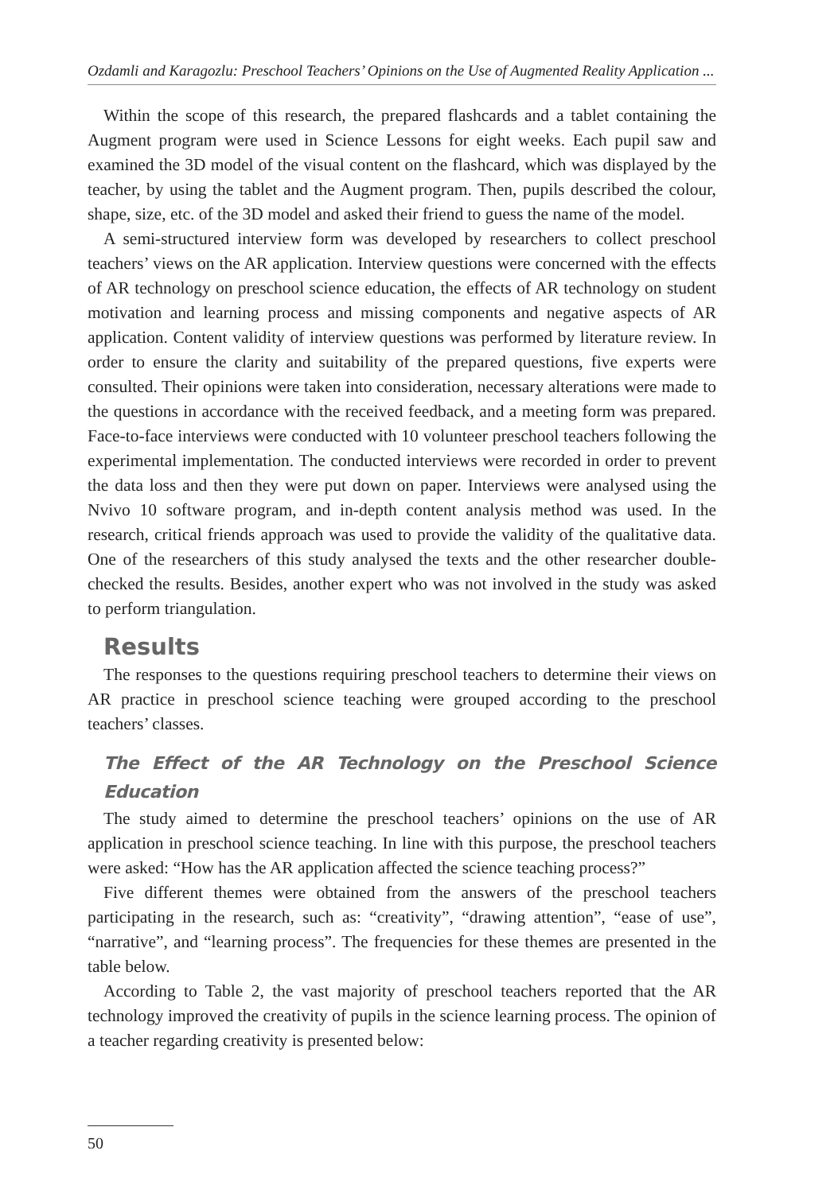Ozdamli and Karagozlu: Preschool Teachers’ Opinions on the Use of Augmented Reality Application ...
Within the scope of this research, the prepared flashcards and a tablet containing the Augment program were used in Science Lessons for eight weeks. Each pupil saw and examined the 3D model of the visual content on the flashcard, which was displayed by the teacher, by using the tablet and the Augment program. Then, pupils described the colour, shape, size, etc. of the 3D model and asked their friend to guess the name of the model.
A semi-structured interview form was developed by researchers to collect preschool teachers’ views on the AR application. Interview questions were concerned with the effects of AR technology on preschool science education, the effects of AR technology on student motivation and learning process and missing components and negative aspects of AR application. Content validity of interview questions was performed by literature review. In order to ensure the clarity and suitability of the prepared questions, five experts were consulted. Their opinions were taken into consideration, necessary alterations were made to the questions in accordance with the received feedback, and a meeting form was prepared. Face-to-face interviews were conducted with 10 volunteer preschool teachers following the experimental implementation. The conducted interviews were recorded in order to prevent the data loss and then they were put down on paper. Interviews were analysed using the Nvivo 10 software program, and in-depth content analysis method was used. In the research, critical friends approach was used to provide the validity of the qualitative data. One of the researchers of this study analysed the texts and the other researcher double-checked the results. Besides, another expert who was not involved in the study was asked to perform triangulation.
Results
The responses to the questions requiring preschool teachers to determine their views on AR practice in preschool science teaching were grouped according to the preschool teachers’ classes.
The Effect of the AR Technology on the Preschool Science Education
The study aimed to determine the preschool teachers’ opinions on the use of AR application in preschool science teaching. In line with this purpose, the preschool teachers were asked: “How has the AR application affected the science teaching process?”
Five different themes were obtained from the answers of the preschool teachers participating in the research, such as: “creativity”, “drawing attention”, “ease of use”, “narrative”, and “learning process”. The frequencies for these themes are presented in the table below.
According to Table 2, the vast majority of preschool teachers reported that the AR technology improved the creativity of pupils in the science learning process. The opinion of a teacher regarding creativity is presented below:
50